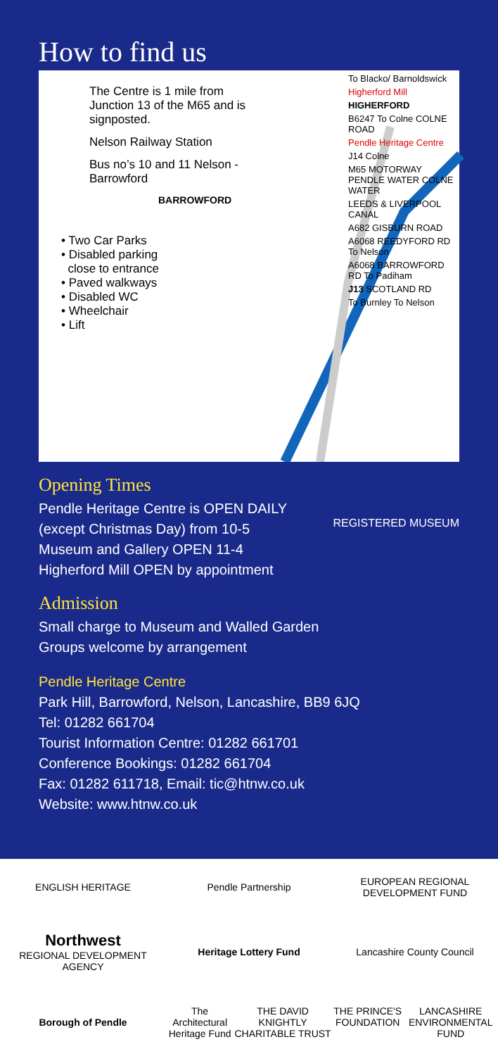How to find us
The Centre is 1 mile from Junction 13 of the M65 and is signposted.
Nelson Railway Station
Bus no’s 10 and 11 Nelson - Barrowford
BARROWFORD
• Two Car Parks
• Disabled parking
close to entrance
• Paved walkways
• Disabled WC
• Wheelchair
• Lift
To Blacko/ Barnoldswick
Higherford Mill
HIGHERFORD
B6247 To Colne COLNE ROAD
Pendle Heritage Centre
J14 Colne
M65 MOTORWAY PENDLE WATER COLNE WATER
LEEDS & LIVERPOOL CANAL
A682 GISBURN ROAD
A6068 REEDYFORD RD To Nelson
A6068 BARROWFORD RD To Padiham
J13 SCOTLAND RD
To Burnley To Nelson
Opening Times
Pendle Heritage Centre is OPEN DAILY
(except Christmas Day) from 10-5
Museum and Gallery OPEN 11-4
Higherford Mill OPEN by appointment
REGISTERED MUSEUM
Admission
Small charge to Museum and Walled Garden
Groups welcome by arrangement
Pendle Heritage Centre
Park Hill, Barrowford, Nelson, Lancashire, BB9 6JQ
Tel: 01282 661704
Tourist Information Centre: 01282 661701
Conference Bookings: 01282 661704
Fax: 01282 611718, Email: tic@htnw.co.uk
Website: www.htnw.co.uk
ENGLISH HERITAGE
Pendle Partnership
EUROPEAN REGIONAL DEVELOPMENT FUND
Northwest
REGIONAL DEVELOPMENT AGENCY
Heritage Lottery Fund
Lancashire County Council
Borough of Pendle
The Architectural Heritage Fund THE DAVID KNIGHTLY CHARITABLE TRUST
THE PRINCE'S FOUNDATION LANCASHIRE ENVIRONMENTAL FUND